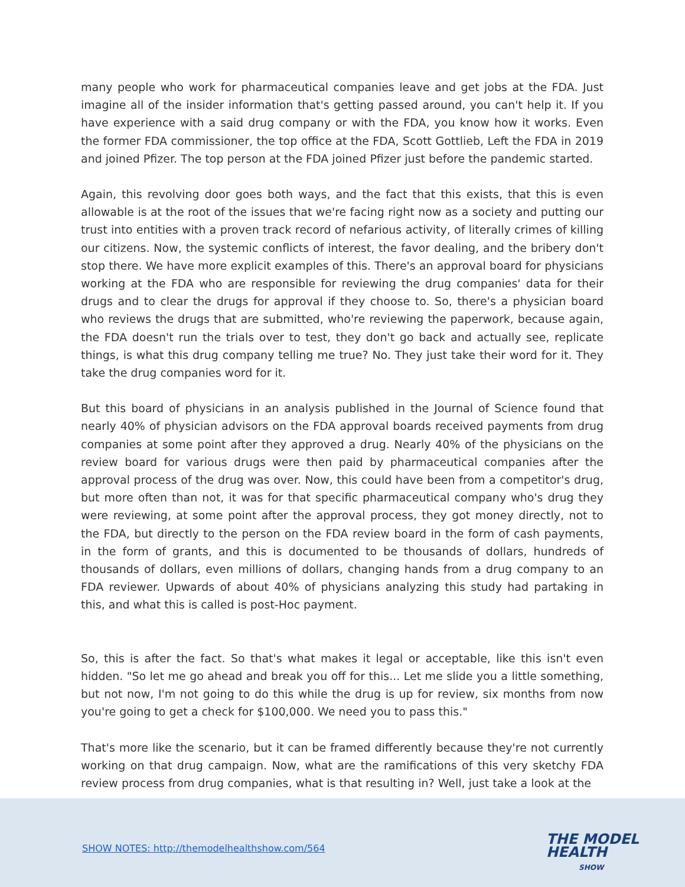many people who work for pharmaceutical companies leave and get jobs at the FDA. Just imagine all of the insider information that's getting passed around, you can't help it. If you have experience with a said drug company or with the FDA, you know how it works. Even the former FDA commissioner, the top office at the FDA, Scott Gottlieb, Left the FDA in 2019 and joined Pfizer. The top person at the FDA joined Pfizer just before the pandemic started.
Again, this revolving door goes both ways, and the fact that this exists, that this is even allowable is at the root of the issues that we're facing right now as a society and putting our trust into entities with a proven track record of nefarious activity, of literally crimes of killing our citizens. Now, the systemic conflicts of interest, the favor dealing, and the bribery don't stop there. We have more explicit examples of this. There's an approval board for physicians working at the FDA who are responsible for reviewing the drug companies' data for their drugs and to clear the drugs for approval if they choose to. So, there's a physician board who reviews the drugs that are submitted, who're reviewing the paperwork, because again, the FDA doesn't run the trials over to test, they don't go back and actually see, replicate things, is what this drug company telling me true? No. They just take their word for it. They take the drug companies word for it.
But this board of physicians in an analysis published in the Journal of Science found that nearly 40% of physician advisors on the FDA approval boards received payments from drug companies at some point after they approved a drug. Nearly 40% of the physicians on the review board for various drugs were then paid by pharmaceutical companies after the approval process of the drug was over. Now, this could have been from a competitor's drug, but more often than not, it was for that specific pharmaceutical company who's drug they were reviewing, at some point after the approval process, they got money directly, not to the FDA, but directly to the person on the FDA review board in the form of cash payments, in the form of grants, and this is documented to be thousands of dollars, hundreds of thousands of dollars, even millions of dollars, changing hands from a drug company to an FDA reviewer. Upwards of about 40% of physicians analyzing this study had partaking in this, and what this is called is post-Hoc payment.
So, this is after the fact. So that's what makes it legal or acceptable, like this isn't even hidden. "So let me go ahead and break you off for this... Let me slide you a little something, but not now, I'm not going to do this while the drug is up for review, six months from now you're going to get a check for $100,000. We need you to pass this."
That's more like the scenario, but it can be framed differently because they're not currently working on that drug campaign. Now, what are the ramifications of this very sketchy FDA review process from drug companies, what is that resulting in? Well, just take a look at the
SHOW NOTES: http://themodelhealthshow.com/564
THE MODEL
HEALTH
SHOW